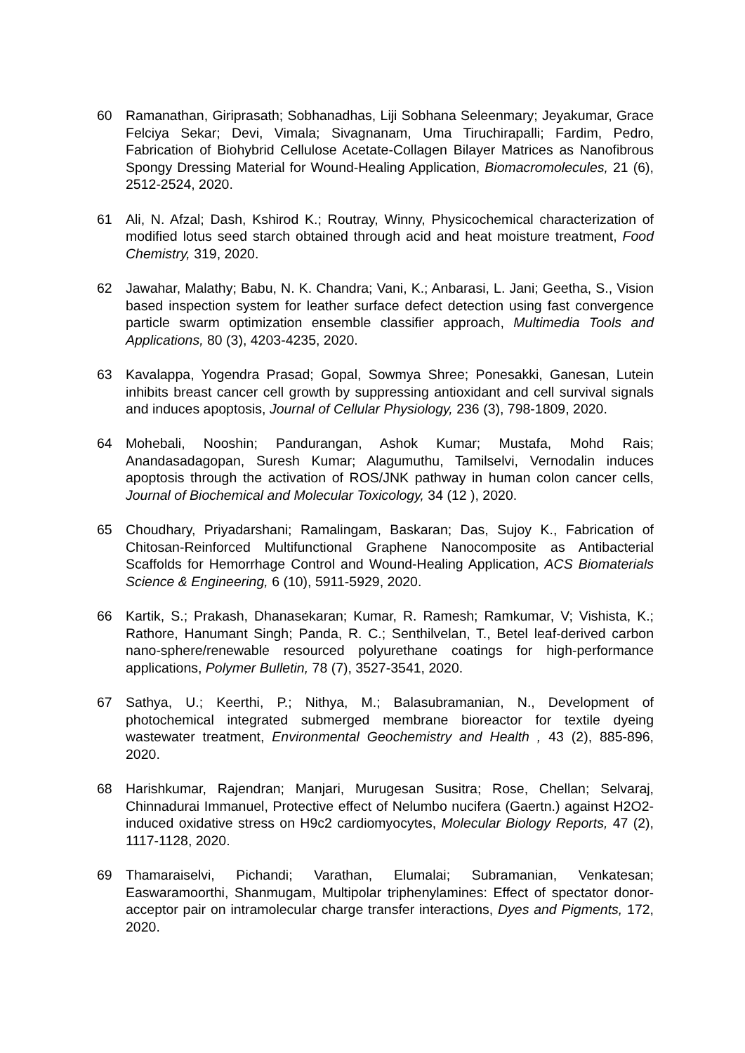60 Ramanathan, Giriprasath; Sobhanadhas, Liji Sobhana Seleenmary; Jeyakumar, Grace Felciya Sekar; Devi, Vimala; Sivagnanam, Uma Tiruchirapalli; Fardim, Pedro, Fabrication of Biohybrid Cellulose Acetate-Collagen Bilayer Matrices as Nanofibrous Spongy Dressing Material for Wound-Healing Application, Biomacromolecules, 21 (6), 2512-2524, 2020.
61 Ali, N. Afzal; Dash, Kshirod K.; Routray, Winny, Physicochemical characterization of modified lotus seed starch obtained through acid and heat moisture treatment, Food Chemistry, 319, 2020.
62 Jawahar, Malathy; Babu, N. K. Chandra; Vani, K.; Anbarasi, L. Jani; Geetha, S., Vision based inspection system for leather surface defect detection using fast convergence particle swarm optimization ensemble classifier approach, Multimedia Tools and Applications, 80 (3), 4203-4235, 2020.
63 Kavalappa, Yogendra Prasad; Gopal, Sowmya Shree; Ponesakki, Ganesan, Lutein inhibits breast cancer cell growth by suppressing antioxidant and cell survival signals and induces apoptosis, Journal of Cellular Physiology, 236 (3), 798-1809, 2020.
64 Mohebali, Nooshin; Pandurangan, Ashok Kumar; Mustafa, Mohd Rais; Anandasadagopan, Suresh Kumar; Alagumuthu, Tamilselvi, Vernodalin induces apoptosis through the activation of ROS/JNK pathway in human colon cancer cells, Journal of Biochemical and Molecular Toxicology, 34 (12 ), 2020.
65 Choudhary, Priyadarshani; Ramalingam, Baskaran; Das, Sujoy K., Fabrication of Chitosan-Reinforced Multifunctional Graphene Nanocomposite as Antibacterial Scaffolds for Hemorrhage Control and Wound-Healing Application, ACS Biomaterials Science & Engineering, 6 (10), 5911-5929, 2020.
66 Kartik, S.; Prakash, Dhanasekaran; Kumar, R. Ramesh; Ramkumar, V; Vishista, K.; Rathore, Hanumant Singh; Panda, R. C.; Senthilvelan, T., Betel leaf-derived carbon nano-sphere/renewable resourced polyurethane coatings for high-performance applications, Polymer Bulletin, 78 (7), 3527-3541, 2020.
67 Sathya, U.; Keerthi, P.; Nithya, M.; Balasubramanian, N., Development of photochemical integrated submerged membrane bioreactor for textile dyeing wastewater treatment, Environmental Geochemistry and Health , 43 (2), 885-896, 2020.
68 Harishkumar, Rajendran; Manjari, Murugesan Susitra; Rose, Chellan; Selvaraj, Chinnadurai Immanuel, Protective effect of Nelumbo nucifera (Gaertn.) against H2O2-induced oxidative stress on H9c2 cardiomyocytes, Molecular Biology Reports, 47 (2), 1117-1128, 2020.
69 Thamaraiselvi, Pichandi; Varathan, Elumalai; Subramanian, Venkatesan; Easwaramoorthi, Shanmugam, Multipolar triphenylamines: Effect of spectator donor-acceptor pair on intramolecular charge transfer interactions, Dyes and Pigments, 172, 2020.